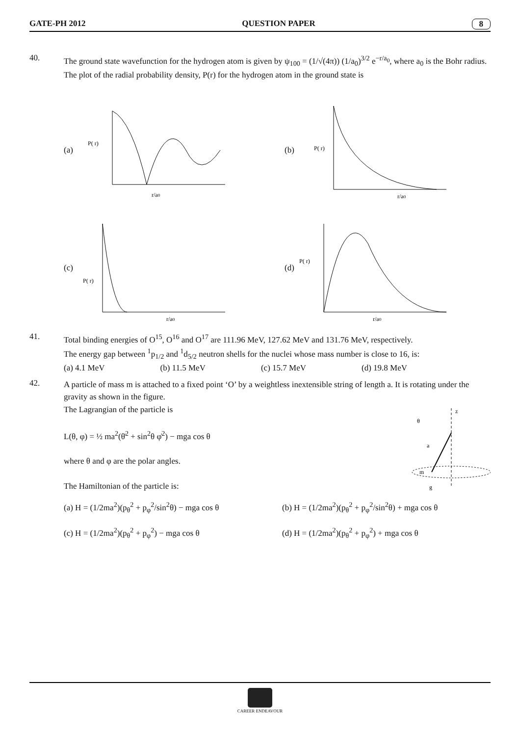GATE-PH 2012 QUESTION PAPER 8
40.
The ground state wavefunction for the hydrogen atom is given by ψ<sub>100</sub> = (1/√(4π)) (1/a<sub>0</sub>)<sup>3/2</sup> e<sup>−r/a<sub>0</sub></sup>, where a<sub>0</sub> is the Bohr radius.
The plot of the radial probability density, P(r) for the hydrogen atom in the ground state is
(a)
P( r)
r/a0
(b)
P( r)
r/a0
(c)
P( r)
r/a0
(d)
P( r)
r/a0
41.
Total binding energies of O<sup>15</sup>, O<sup>16</sup> and O<sup>17</sup> are 111.96 MeV, 127.62 MeV and 131.76 MeV, respectively.
The energy gap between <sup>1</sup>p<sub>1/2</sub> and <sup>1</sup>d<sub>5/2</sub> neutron shells for the nuclei whose mass number is close to 16, is:
(a) 4.1 MeV (b) 11.5 MeV (c) 15.7 MeV (d) 19.8 MeV
42.
A particle of mass m is attached to a fixed point ‘O’ by a weightless inextensible string of length a. It is rotating under the gravity as shown in the figure.
The Lagrangian of the particle is
L(θ, φ) = ½ ma<sup>2</sup>(θ̇<sup>2</sup> + sin<sup>2</sup>θ φ̇<sup>2</sup>) − mga cos θ
where θ and φ are the polar angles.
The Hamiltonian of the particle is:
z
θ
a
m
g
(a) H = (1/2ma<sup>2</sup>)(p<sub>θ</sub><sup>2</sup> + p<sub>φ</sub><sup>2</sup>/sin<sup>2</sup>θ) − mga cos θ (b) H = (1/2ma<sup>2</sup>)(p<sub>θ</sub><sup>2</sup> + p<sub>φ</sub><sup>2</sup>/sin<sup>2</sup>θ) + mga cos θ (c) H = (1/2ma<sup>2</sup>)(p<sub>θ</sub><sup>2</sup> + p<sub>φ</sub><sup>2</sup>) − mga cos θ (d) H = (1/2ma<sup>2</sup>)(p<sub>θ</sub><sup>2</sup> + p<sub>φ</sub><sup>2</sup>) + mga cos θ
CAREER ENDEAVOUR